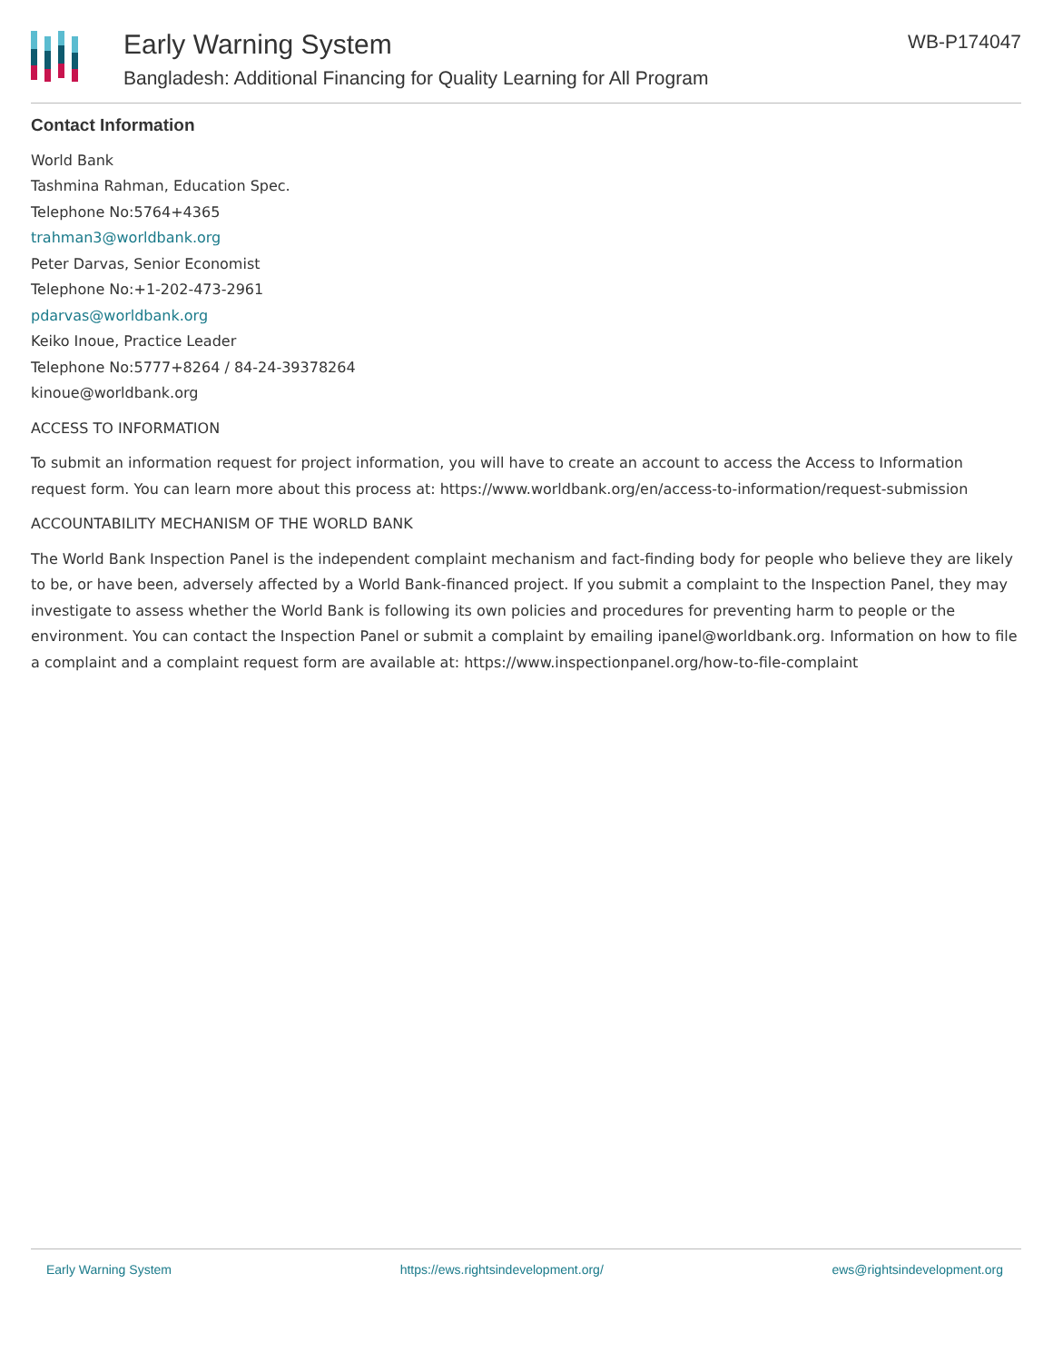Early Warning System
Bangladesh: Additional Financing for Quality Learning for All Program
WB-P174047
Contact Information
World Bank
Tashmina Rahman, Education Spec.
Telephone No:5764+4365
trahman3@worldbank.org
Peter Darvas, Senior Economist
Telephone No:+1-202-473-2961
pdarvas@worldbank.org
Keiko Inoue, Practice Leader
Telephone No:5777+8264 / 84-24-39378264
kinoue@worldbank.org
ACCESS TO INFORMATION
To submit an information request for project information, you will have to create an account to access the Access to Information request form. You can learn more about this process at: https://www.worldbank.org/en/access-to-information/request-submission
ACCOUNTABILITY MECHANISM OF THE WORLD BANK
The World Bank Inspection Panel is the independent complaint mechanism and fact-finding body for people who believe they are likely to be, or have been, adversely affected by a World Bank-financed project. If you submit a complaint to the Inspection Panel, they may investigate to assess whether the World Bank is following its own policies and procedures for preventing harm to people or the environment. You can contact the Inspection Panel or submit a complaint by emailing ipanel@worldbank.org. Information on how to file a complaint and a complaint request form are available at: https://www.inspectionpanel.org/how-to-file-complaint
Early Warning System https://ews.rightsindevelopment.org/ ews@rightsindevelopment.org